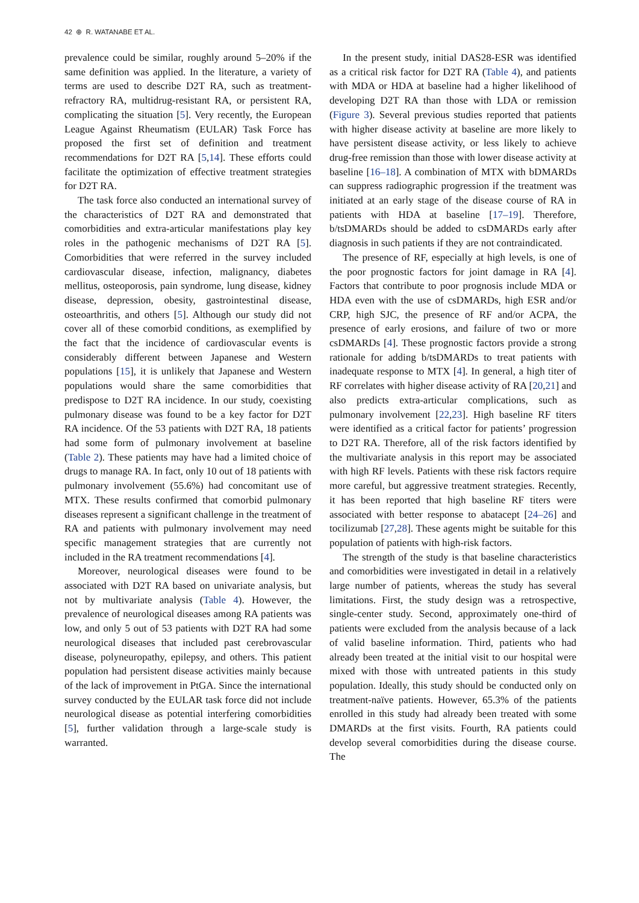42 ⊕ R. WATANABE ET AL.
prevalence could be similar, roughly around 5–20% if the same definition was applied. In the literature, a variety of terms are used to describe D2T RA, such as treatment-refractory RA, multidrug-resistant RA, or persistent RA, complicating the situation [5]. Very recently, the European League Against Rheumatism (EULAR) Task Force has proposed the first set of definition and treatment recommendations for D2T RA [5,14]. These efforts could facilitate the optimization of effective treatment strategies for D2T RA.
The task force also conducted an international survey of the characteristics of D2T RA and demonstrated that comorbidities and extra-articular manifestations play key roles in the pathogenic mechanisms of D2T RA [5]. Comorbidities that were referred in the survey included cardiovascular disease, infection, malignancy, diabetes mellitus, osteoporosis, pain syndrome, lung disease, kidney disease, depression, obesity, gastrointestinal disease, osteoarthritis, and others [5]. Although our study did not cover all of these comorbid conditions, as exemplified by the fact that the incidence of cardiovascular events is considerably different between Japanese and Western populations [15], it is unlikely that Japanese and Western populations would share the same comorbidities that predispose to D2T RA incidence. In our study, coexisting pulmonary disease was found to be a key factor for D2T RA incidence. Of the 53 patients with D2T RA, 18 patients had some form of pulmonary involvement at baseline (Table 2). These patients may have had a limited choice of drugs to manage RA. In fact, only 10 out of 18 patients with pulmonary involvement (55.6%) had concomitant use of MTX. These results confirmed that comorbid pulmonary diseases represent a significant challenge in the treatment of RA and patients with pulmonary involvement may need specific management strategies that are currently not included in the RA treatment recommendations [4].
Moreover, neurological diseases were found to be associated with D2T RA based on univariate analysis, but not by multivariate analysis (Table 4). However, the prevalence of neurological diseases among RA patients was low, and only 5 out of 53 patients with D2T RA had some neurological diseases that included past cerebrovascular disease, polyneuropathy, epilepsy, and others. This patient population had persistent disease activities mainly because of the lack of improvement in PtGA. Since the international survey conducted by the EULAR task force did not include neurological disease as potential interfering comorbidities [5], further validation through a large-scale study is warranted.
In the present study, initial DAS28-ESR was identified as a critical risk factor for D2T RA (Table 4), and patients with MDA or HDA at baseline had a higher likelihood of developing D2T RA than those with LDA or remission (Figure 3). Several previous studies reported that patients with higher disease activity at baseline are more likely to have persistent disease activity, or less likely to achieve drug-free remission than those with lower disease activity at baseline [16–18]. A combination of MTX with bDMARDs can suppress radiographic progression if the treatment was initiated at an early stage of the disease course of RA in patients with HDA at baseline [17–19]. Therefore, b/tsDMARDs should be added to csDMARDs early after diagnosis in such patients if they are not contraindicated.
The presence of RF, especially at high levels, is one of the poor prognostic factors for joint damage in RA [4]. Factors that contribute to poor prognosis include MDA or HDA even with the use of csDMARDs, high ESR and/or CRP, high SJC, the presence of RF and/or ACPA, the presence of early erosions, and failure of two or more csDMARDs [4]. These prognostic factors provide a strong rationale for adding b/tsDMARDs to treat patients with inadequate response to MTX [4]. In general, a high titer of RF correlates with higher disease activity of RA [20,21] and also predicts extra-articular complications, such as pulmonary involvement [22,23]. High baseline RF titers were identified as a critical factor for patients’ progression to D2T RA. Therefore, all of the risk factors identified by the multivariate analysis in this report may be associated with high RF levels. Patients with these risk factors require more careful, but aggressive treatment strategies. Recently, it has been reported that high baseline RF titers were associated with better response to abatacept [24–26] and tocilizumab [27,28]. These agents might be suitable for this population of patients with high-risk factors.
The strength of the study is that baseline characteristics and comorbidities were investigated in detail in a relatively large number of patients, whereas the study has several limitations. First, the study design was a retrospective, single-center study. Second, approximately one-third of patients were excluded from the analysis because of a lack of valid baseline information. Third, patients who had already been treated at the initial visit to our hospital were mixed with those with untreated patients in this study population. Ideally, this study should be conducted only on treatment-naïve patients. However, 65.3% of the patients enrolled in this study had already been treated with some DMARDs at the first visits. Fourth, RA patients could develop several comorbidities during the disease course. The